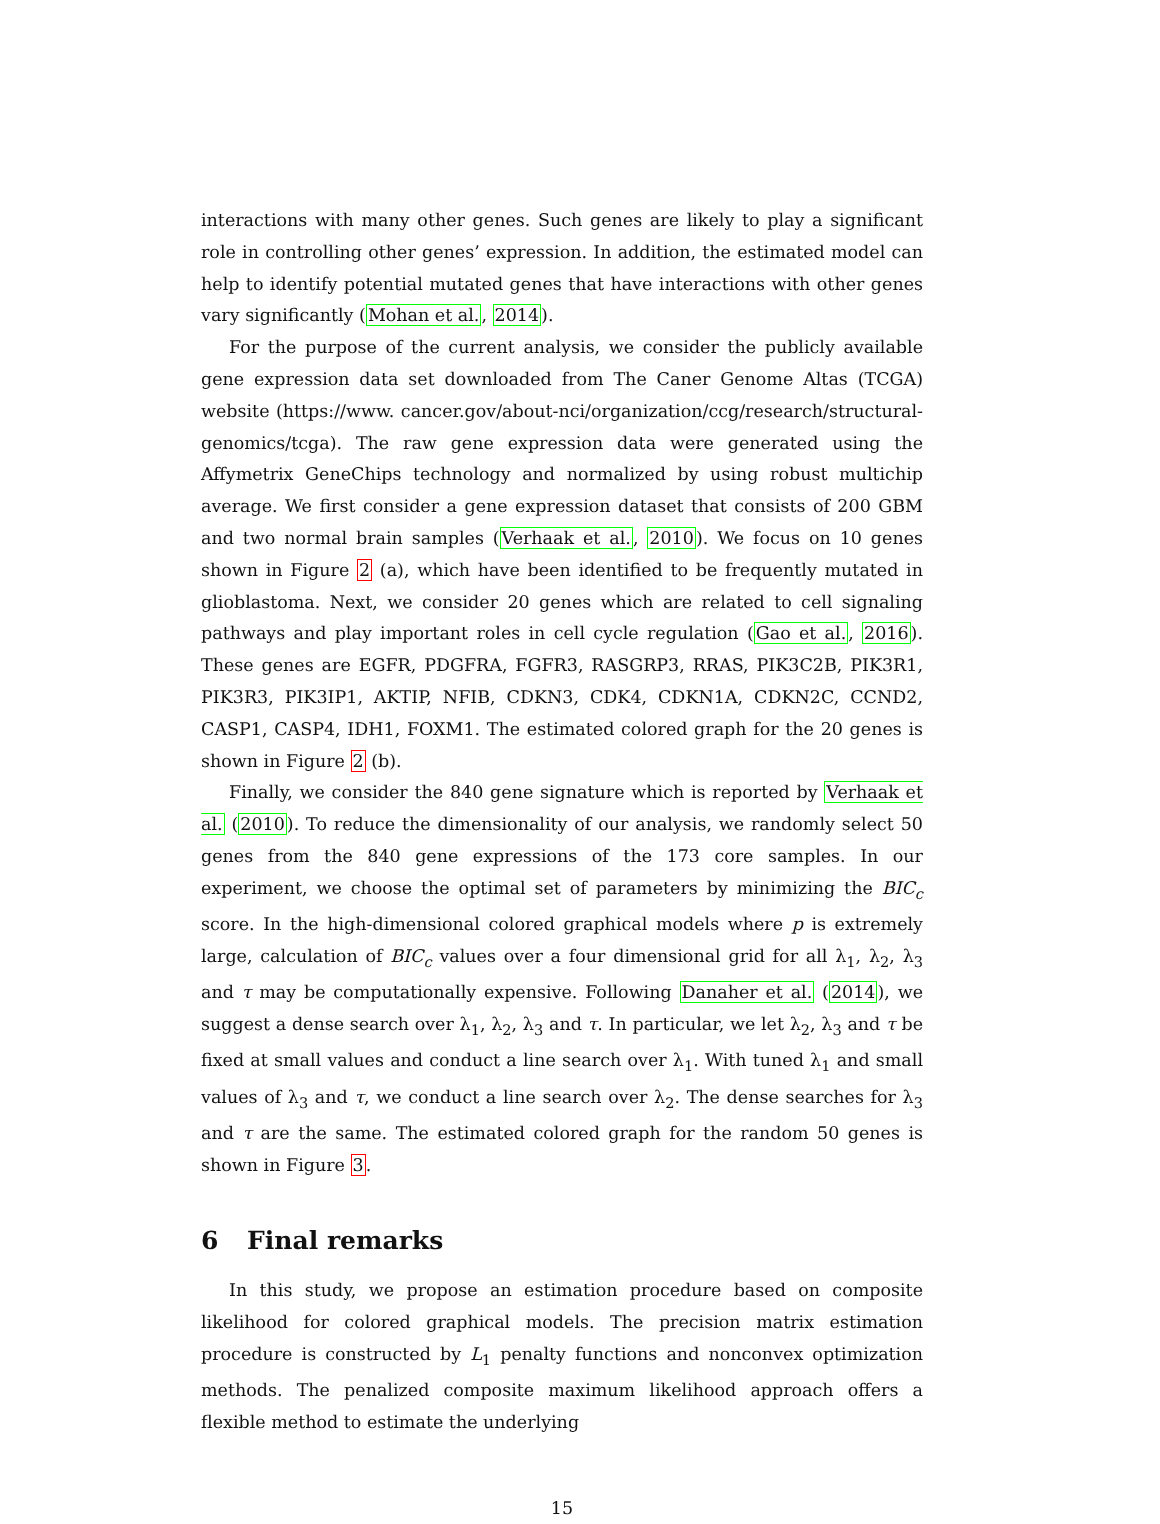interactions with many other genes. Such genes are likely to play a significant role in controlling other genes’ expression. In addition, the estimated model can help to identify potential mutated genes that have interactions with other genes vary significantly (Mohan et al., 2014).
For the purpose of the current analysis, we consider the publicly available gene expression data set downloaded from The Caner Genome Altas (TCGA) website (https://www. cancer.gov/about-nci/organization/ccg/research/structural-genomics/tcga). The raw gene expression data were generated using the Affymetrix GeneChips technology and normalized by using robust multichip average. We first consider a gene expression dataset that consists of 200 GBM and two normal brain samples (Verhaak et al., 2010). We focus on 10 genes shown in Figure 2 (a), which have been identified to be frequently mutated in glioblastoma. Next, we consider 20 genes which are related to cell signaling pathways and play important roles in cell cycle regulation (Gao et al., 2016). These genes are EGFR, PDGFRA, FGFR3, RASGRP3, RRAS, PIK3C2B, PIK3R1, PIK3R3, PIK3IP1, AKTIP, NFIB, CDKN3, CDK4, CDKN1A, CDKN2C, CCND2, CASP1, CASP4, IDH1, FOXM1. The estimated colored graph for the 20 genes is shown in Figure 2 (b).
Finally, we consider the 840 gene signature which is reported by Verhaak et al. (2010). To reduce the dimensionality of our analysis, we randomly select 50 genes from the 840 gene expressions of the 173 core samples. In our experiment, we choose the optimal set of parameters by minimizing the BIC<sub>c</sub> score. In the high-dimensional colored graphical models where p is extremely large, calculation of BIC<sub>c</sub> values over a four dimensional grid for all λ<sub>1</sub>, λ<sub>2</sub>, λ<sub>3</sub> and τ may be computationally expensive. Following Danaher et al. (2014), we suggest a dense search over λ<sub>1</sub>, λ<sub>2</sub>, λ<sub>3</sub> and τ. In particular, we let λ<sub>2</sub>, λ<sub>3</sub> and τ be fixed at small values and conduct a line search over λ<sub>1</sub>. With tuned λ<sub>1</sub> and small values of λ<sub>3</sub> and τ, we conduct a line search over λ<sub>2</sub>. The dense searches for λ<sub>3</sub> and τ are the same. The estimated colored graph for the random 50 genes is shown in Figure 3.
6 Final remarks
In this study, we propose an estimation procedure based on composite likelihood for colored graphical models. The precision matrix estimation procedure is constructed by L<sub>1</sub> penalty functions and nonconvex optimization methods. The penalized composite maximum likelihood approach offers a flexible method to estimate the underlying
15